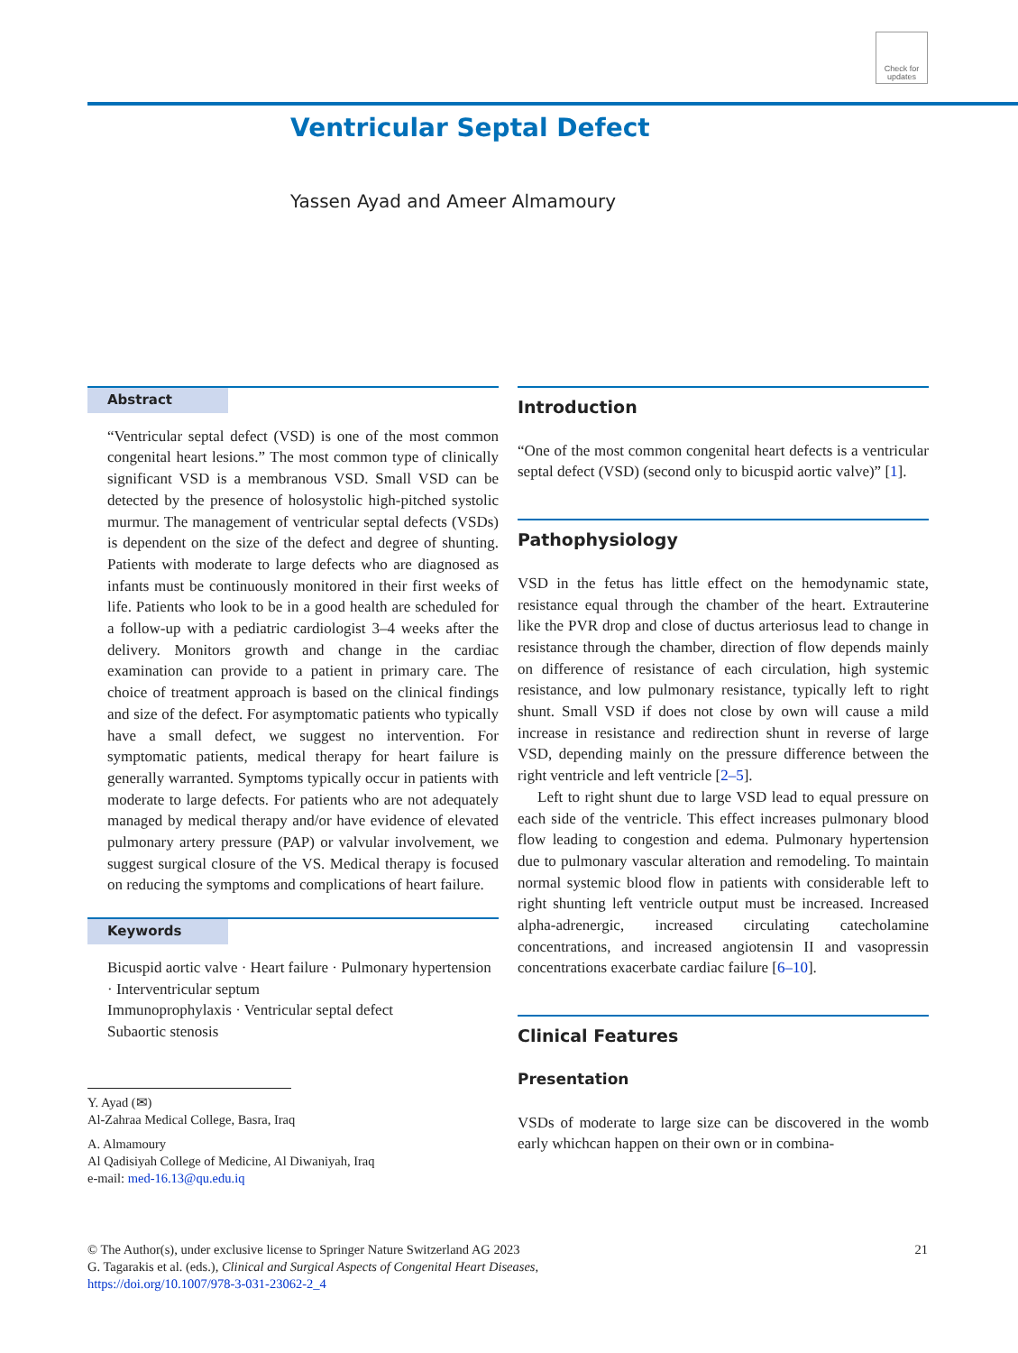Check for updates
Ventricular Septal Defect
Yassen Ayad and Ameer Almamoury
Abstract
“Ventricular septal defect (VSD) is one of the most common congenital heart lesions.” The most common type of clinically significant VSD is a membranous VSD. Small VSD can be detected by the presence of holosystolic high-pitched systolic murmur. The management of ventricular septal defects (VSDs) is dependent on the size of the defect and degree of shunting. Patients with moderate to large defects who are diagnosed as infants must be continuously monitored in their first weeks of life. Patients who look to be in a good health are scheduled for a follow-up with a pediatric cardiologist 3–4 weeks after the delivery. Monitors growth and change in the cardiac examination can provide to a patient in primary care. The choice of treatment approach is based on the clinical findings and size of the defect. For asymptomatic patients who typically have a small defect, we suggest no intervention. For symptomatic patients, medical therapy for heart failure is generally warranted. Symptoms typically occur in patients with moderate to large defects. For patients who are not adequately managed by medical therapy and/or have evidence of elevated pulmonary artery pressure (PAP) or valvular involvement, we suggest surgical closure of the VS. Medical therapy is focused on reducing the symptoms and complications of heart failure.
Keywords
Bicuspid aortic valve · Heart failure · Pulmonary hypertension · Interventricular septum
Immunoprophylaxis · Ventricular septal defect
Subaortic stenosis
Y. Ayad (✉)
Al-Zahraa Medical College, Basra, Iraq
A. Almamoury
Al Qadisiyah College of Medicine, Al Diwaniyah, Iraq
e-mail: med-16.13@qu.edu.iq
Introduction
“One of the most common congenital heart defects is a ventricular septal defect (VSD) (second only to bicuspid aortic valve)” [1].
Pathophysiology
VSD in the fetus has little effect on the hemodynamic state, resistance equal through the chamber of the heart. Extrauterine like the PVR drop and close of ductus arteriosus lead to change in resistance through the chamber, direction of flow depends mainly on difference of resistance of each circulation, high systemic resistance, and low pulmonary resistance, typically left to right shunt. Small VSD if does not close by own will cause a mild increase in resistance and redirection shunt in reverse of large VSD, depending mainly on the pressure difference between the right ventricle and left ventricle [2–5].
Left to right shunt due to large VSD lead to equal pressure on each side of the ventricle. This effect increases pulmonary blood flow leading to congestion and edema. Pulmonary hypertension due to pulmonary vascular alteration and remodeling. To maintain normal systemic blood flow in patients with considerable left to right shunting left ventricle output must be increased. Increased alpha-adrenergic, increased circulating catecholamine concentrations, and increased angiotensin II and vasopressin concentrations exacerbate cardiac failure [6–10].
Clinical Features
Presentation
VSDs of moderate to large size can be discovered in the womb early whichcan happen on their own or in combina-
21 © The Author(s), under exclusive license to Springer Nature Switzerland AG 2023
G. Tagarakis et al. (eds.), Clinical and Surgical Aspects of Congenital Heart Diseases,
https://doi.org/10.1007/978-3-031-23062-2_4